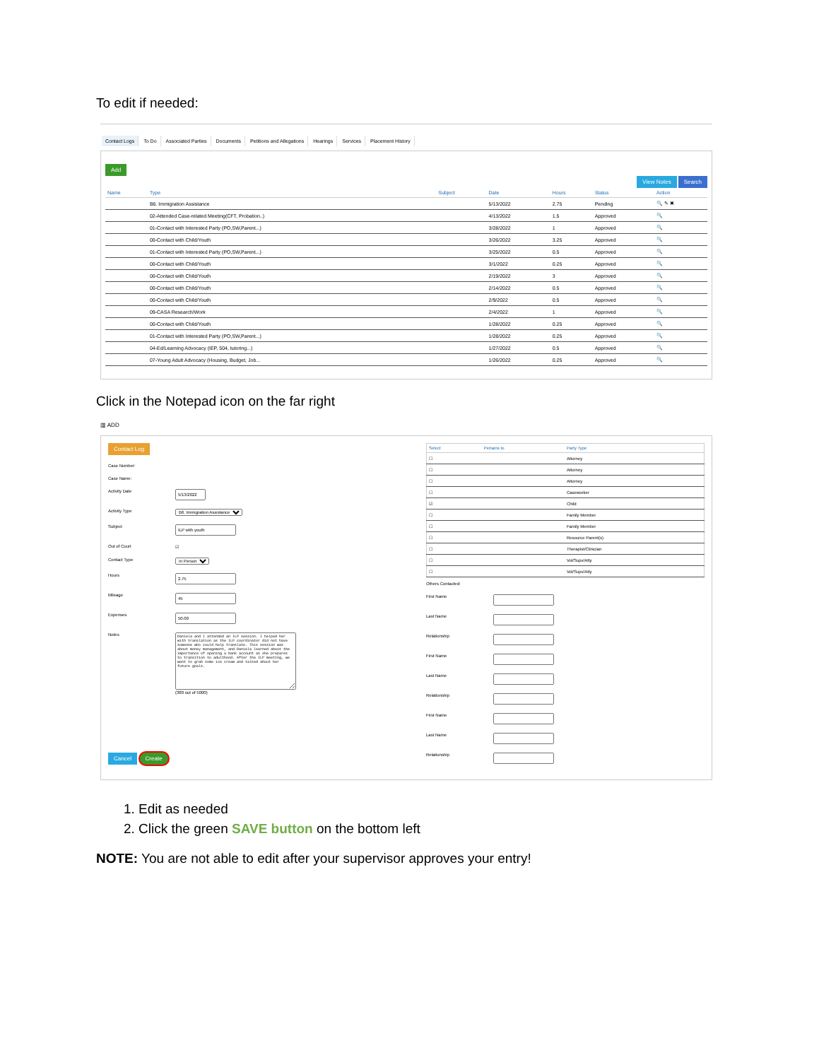To edit if needed:
Contact Logs To Do Associated Parties Documents Petitions and Allegations Hearings Services Placement History
Add
View Notes Search
| Name | Type | Subject | Date | Hours | Status | Action |
| --- | --- | --- | --- | --- | --- | --- |
| | B6. Immigration Assistance | | 5/13/2022 | 2.75 | Pending | 🔍 ✎ ✖ |
| | 02-Attended Case-related Meeting(CFT, Probation..) | | 4/13/2022 | 1.5 | Approved | 🔍 |
| | 01-Contact with Interested Party (PO,SW,Parent...) | | 3/28/2022 | 1 | Approved | 🔍 |
| | 00-Contact with Child/Youth | | 3/26/2022 | 3.25 | Approved | 🔍 |
| | 01-Contact with Interested Party (PO,SW,Parent...) | | 3/25/2022 | 0.5 | Approved | 🔍 |
| | 00-Contact with Child/Youth | | 3/1/2022 | 0.25 | Approved | 🔍 |
| | 00-Contact with Child/Youth | | 2/19/2022 | 3 | Approved | 🔍 |
| | 00-Contact with Child/Youth | | 2/14/2022 | 0.5 | Approved | 🔍 |
| | 00-Contact with Child/Youth | | 2/9/2022 | 0.5 | Approved | 🔍 |
| | 09-CASA Research/Work | | 2/4/2022 | 1 | Approved | 🔍 |
| | 00-Contact with Child/Youth | | 1/28/2022 | 0.25 | Approved | 🔍 |
| | 01-Contact with Interested Party (PO,SW,Parent...) | | 1/28/2022 | 0.25 | Approved | 🔍 |
| | 04-Ed/Learning Advocacy (IEP, 504, tutoring...) | | 1/27/2022 | 0.5 | Approved | 🔍 |
| | 07-Young Adult Advocacy (Housing, Budget, Job... | | 1/26/2022 | 0.25 | Approved | 🔍 |
Click in the Notepad icon on the far right
▥ ADD
Contact Log
Case Number:
Case Name:
Activity Date
Activity Type B6. Immigration Assistance
Subject
Out of Court ☑
Contact Type In Person
Hours
Mileage
Expenses
Notes
Daniela and I attended an ILP session. I helped her with translation as the ILP coordinator did not have someone who could help translate. This session was about money management, and Daniela learned about the importance of opening a bank account as she prepares to transition to adulthood. After the ILP meeting, we went to grab some ice cream and talked about her future goals.
(380 out of 5000)
Cancel Create
| Select | Pertains to | Party Type |
| --- | --- | --- |
| ☐ | | Attorney |
| ☐ | | Attorney |
| ☐ | | Attorney |
| ☐ | | Caseworker |
| ☑ | | Child |
| ☐ | | Family Member |
| ☐ | | Family Member |
| ☐ | | Resource Parent(s) |
| ☐ | | Therapist/Clinician |
| ☐ | | Vol/Supv/Atty |
| ☐ | | Vol/Supv/Atty |
Others Contacted:
First Name
Last Name
Relationship
First Name
Last Name
Relationship
First Name
Last Name
Relationship
1. Edit as needed
2. Click the green SAVE button on the bottom left
NOTE: You are not able to edit after your supervisor approves your entry!